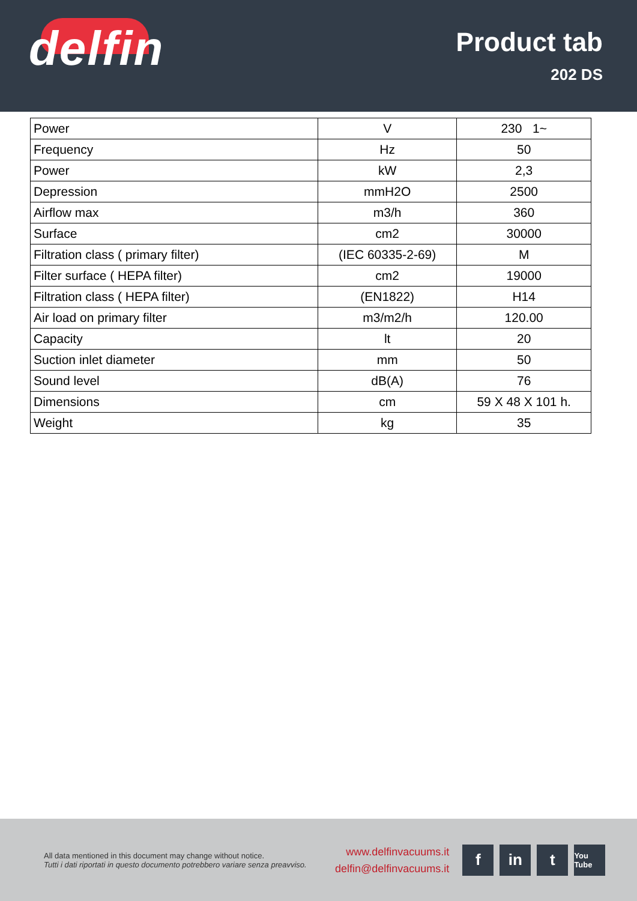delfin
Product tab
202 DS
| Power | V | 230 1~ |
| Frequency | Hz | 50 |
| Power | kW | 2,3 |
| Depression | mmH2O | 2500 |
| Airflow max | m3/h | 360 |
| Surface | cm2 | 30000 |
| Filtration class ( primary filter) | (IEC 60335-2-69) | M |
| Filter surface ( HEPA filter) | cm2 | 19000 |
| Filtration class ( HEPA filter) | (EN1822) | H14 |
| Air load on primary filter | m3/m2/h | 120.00 |
| Capacity | lt | 20 |
| Suction inlet diameter | mm | 50 |
| Sound level | dB(A) | 76 |
| Dimensions | cm | 59 X 48 X 101 h. |
| Weight | kg | 35 |
All data mentioned in this document may change without notice.
Tutti i dati riportati in questo documento potrebbero variare senza preavviso.
www.delfinvacuums.it
delfin@delfinvacuums.it
f in t
You Tube